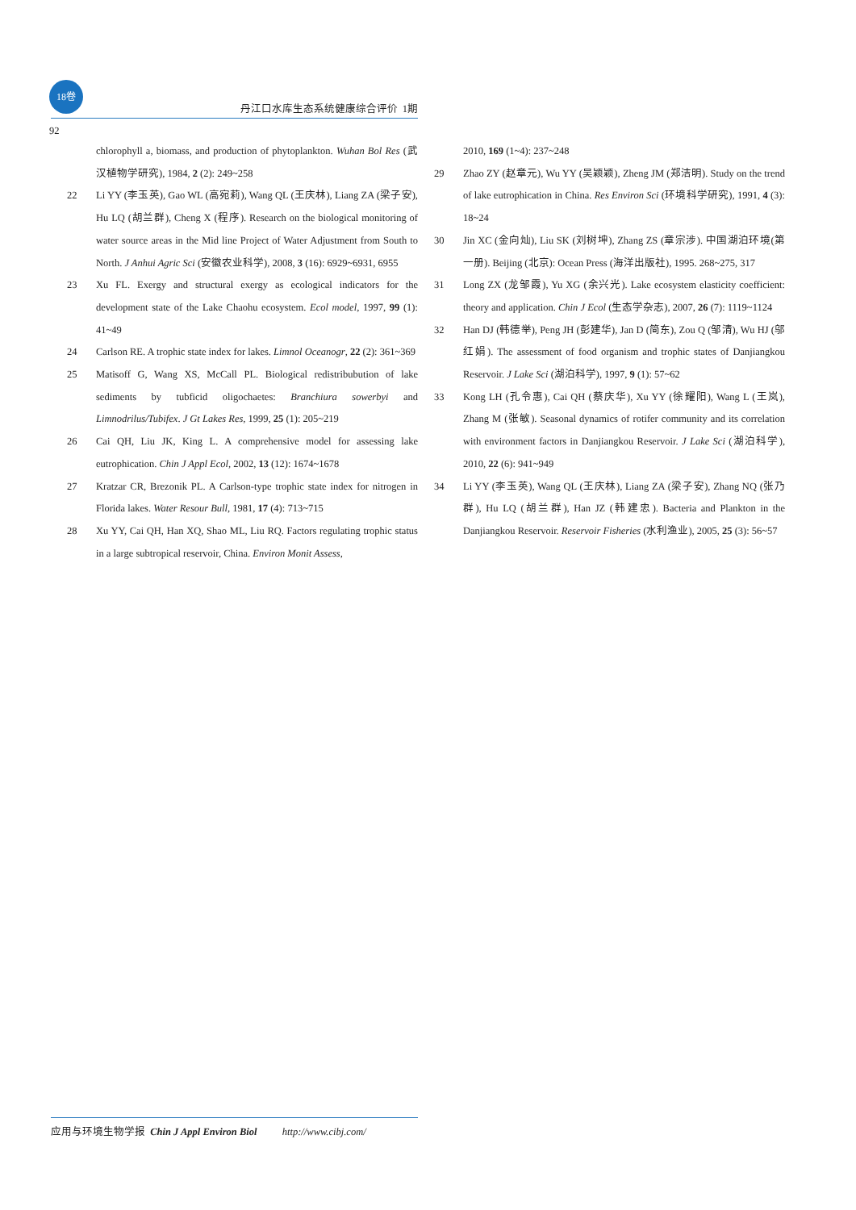18卷
丹江口水库生态系统健康综合评价 1期
92
chlorophyll a, biomass, and production of phytoplankton. Wuhan Bol Res (武汉植物学研究), 1984, 2 (2): 249~258
22 Li YY (李玉英), Gao WL (高宛莉), Wang QL (王庆林), Liang ZA (梁子安), Hu LQ (胡兰群), Cheng X (程序). Research on the biological monitoring of water source areas in the Mid line Project of Water Adjustment from South to North. J Anhui Agric Sci (安徽农业科学), 2008, 3 (16): 6929~6931, 6955
23 Xu FL. Exergy and structural exergy as ecological indicators for the development state of the Lake Chaohu ecosystem. Ecol model, 1997, 99 (1): 41~49
24 Carlson RE. A trophic state index for lakes. Limnol Oceanogr, 22 (2): 361~369
25 Matisoff G, Wang XS, McCall PL. Biological redistribubution of lake sediments by tubficid oligochaetes: Branchiura sowerbyi and Limnodrilus/Tubifex. J Gt Lakes Res, 1999, 25 (1): 205~219
26 Cai QH, Liu JK, King L. A comprehensive model for assessing lake eutrophication. Chin J Appl Ecol, 2002, 13 (12): 1674~1678
27 Kratzar CR, Brezonik PL. A Carlson-type trophic state index for nitrogen in Florida lakes. Water Resour Bull, 1981, 17 (4): 713~715
28 Xu YY, Cai QH, Han XQ, Shao ML, Liu RQ. Factors regulating trophic status in a large subtropical reservoir, China. Environ Monit Assess,
2010, 169 (1~4): 237~248
29 Zhao ZY (赵章元), Wu YY (吴颖颖), Zheng JM (郑洁明). Study on the trend of lake eutrophication in China. Res Environ Sci (环境科学研究), 1991, 4 (3): 18~24
30 Jin XC (金向灿), Liu SK (刘树坤), Zhang ZS (章宗涉). 中国湖泊环境(第一册). Beijing (北京): Ocean Press (海洋出版社), 1995. 268~275, 317
31 Long ZX (龙邹霞), Yu XG (余兴光). Lake ecosystem elasticity coefficient: theory and application. Chin J Ecol (生态学杂志), 2007, 26 (7): 1119~1124
32 Han DJ (韩德举), Peng JH (彭建华), Jan D (简东), Zou Q (邹清), Wu HJ (邬红娟). The assessment of food organism and trophic states of Danjiangkou Reservoir. J Lake Sci (湖泊科学), 1997, 9 (1): 57~62
33 Kong LH (孔令惠), Cai QH (蔡庆华), Xu YY (徐耀阳), Wang L (王岚), Zhang M (张敏). Seasonal dynamics of rotifer community and its correlation with environment factors in Danjiangkou Reservoir. J Lake Sci (湖泊科学), 2010, 22 (6): 941~949
34 Li YY (李玉英), Wang QL (王庆林), Liang ZA (梁子安), Zhang NQ (张乃群), Hu LQ (胡兰群), Han JZ (韩建忠). Bacteria and Plankton in the Danjiangkou Reservoir. Reservoir Fisheries (水利渔业), 2005, 25 (3): 56~57
应用与环境生物学报 Chin J Appl Environ Biol http://www.cibj.com/